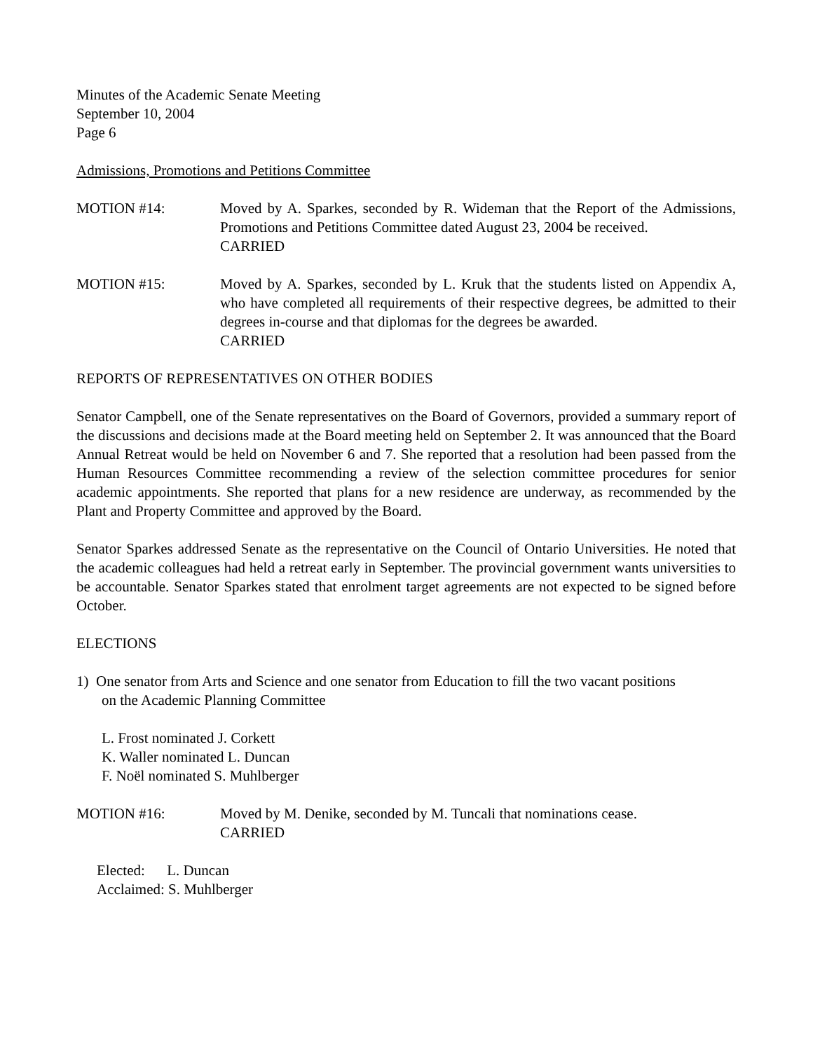Minutes of the Academic Senate Meeting
September 10, 2004
Page 6
Admissions, Promotions and Petitions Committee
MOTION #14: Moved by A. Sparkes, seconded by R. Wideman that the Report of the Admissions, Promotions and Petitions Committee dated August 23, 2004 be received.
CARRIED
MOTION #15: Moved by A. Sparkes, seconded by L. Kruk that the students listed on Appendix A, who have completed all requirements of their respective degrees, be admitted to their degrees in-course and that diplomas for the degrees be awarded.
CARRIED
REPORTS OF REPRESENTATIVES ON OTHER BODIES
Senator Campbell, one of the Senate representatives on the Board of Governors, provided a summary report of the discussions and decisions made at the Board meeting held on September 2. It was announced that the Board Annual Retreat would be held on November 6 and 7. She reported that a resolution had been passed from the Human Resources Committee recommending a review of the selection committee procedures for senior academic appointments. She reported that plans for a new residence are underway, as recommended by the Plant and Property Committee and approved by the Board.
Senator Sparkes addressed Senate as the representative on the Council of Ontario Universities. He noted that the academic colleagues had held a retreat early in September. The provincial government wants universities to be accountable. Senator Sparkes stated that enrolment target agreements are not expected to be signed before October.
ELECTIONS
1) One senator from Arts and Science and one senator from Education to fill the two vacant positions
on the Academic Planning Committee
L. Frost nominated J. Corkett
K. Waller nominated L. Duncan
F. Noël nominated S. Muhlberger
MOTION #16: Moved by M. Denike, seconded by M. Tuncali that nominations cease.
CARRIED
Elected: L. Duncan
Acclaimed: S. Muhlberger